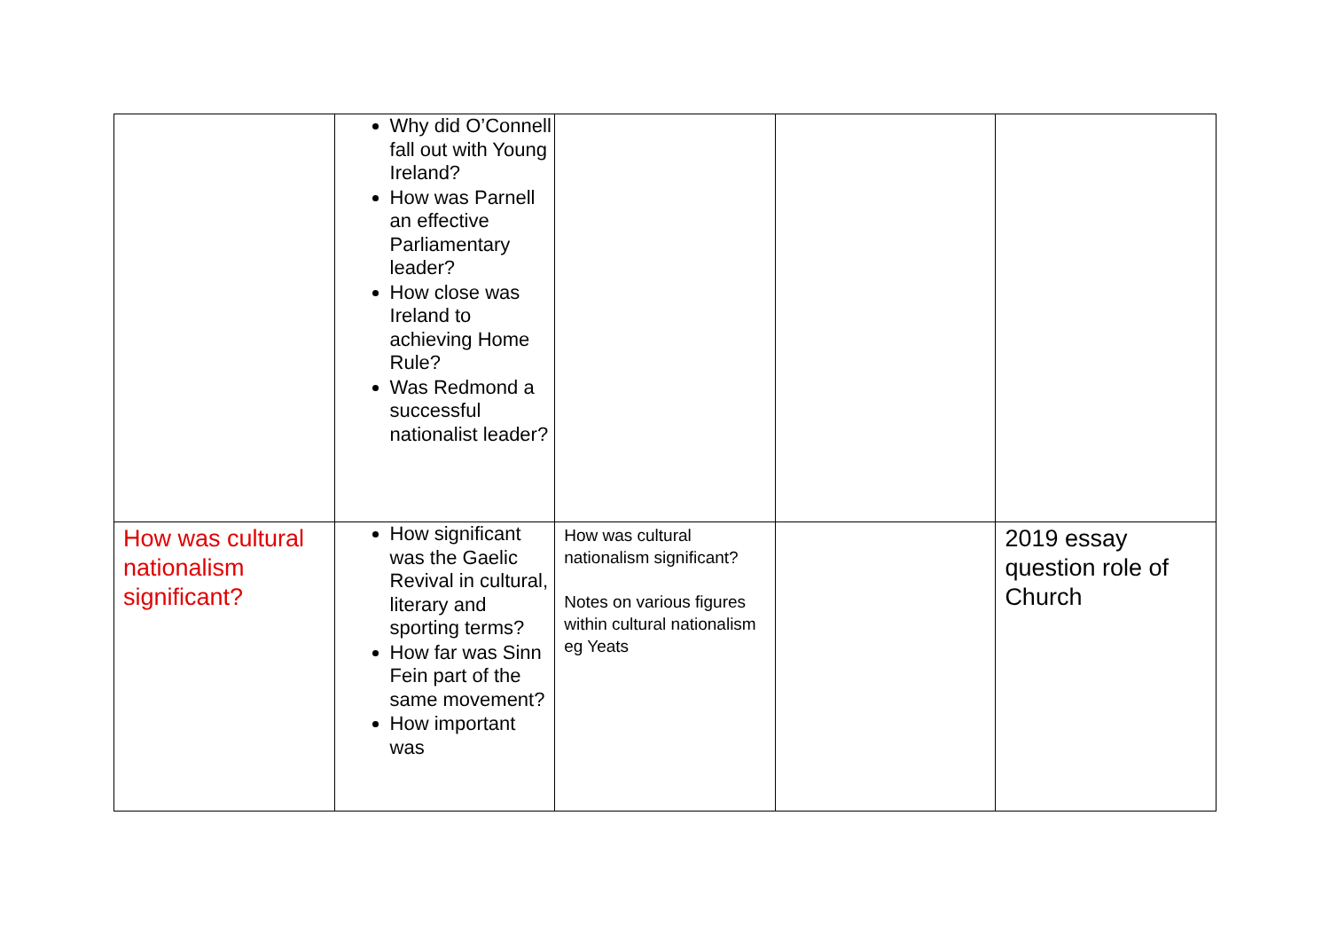| | Why did O’Connell fall out with Young Ireland? How was Parnell an effective Parliamentary leader? How close was Ireland to achieving Home Rule? Was Redmond a successful nationalist leader? | | | |
| How was cultural nationalism significant? | How significant was the Gaelic Revival in cultural, literary and sporting terms? How far was Sinn Fein part of the same movement? How important was | How was cultural nationalism significant? Notes on various figures within cultural nationalism eg Yeats | | 2019 essay question role of Church |